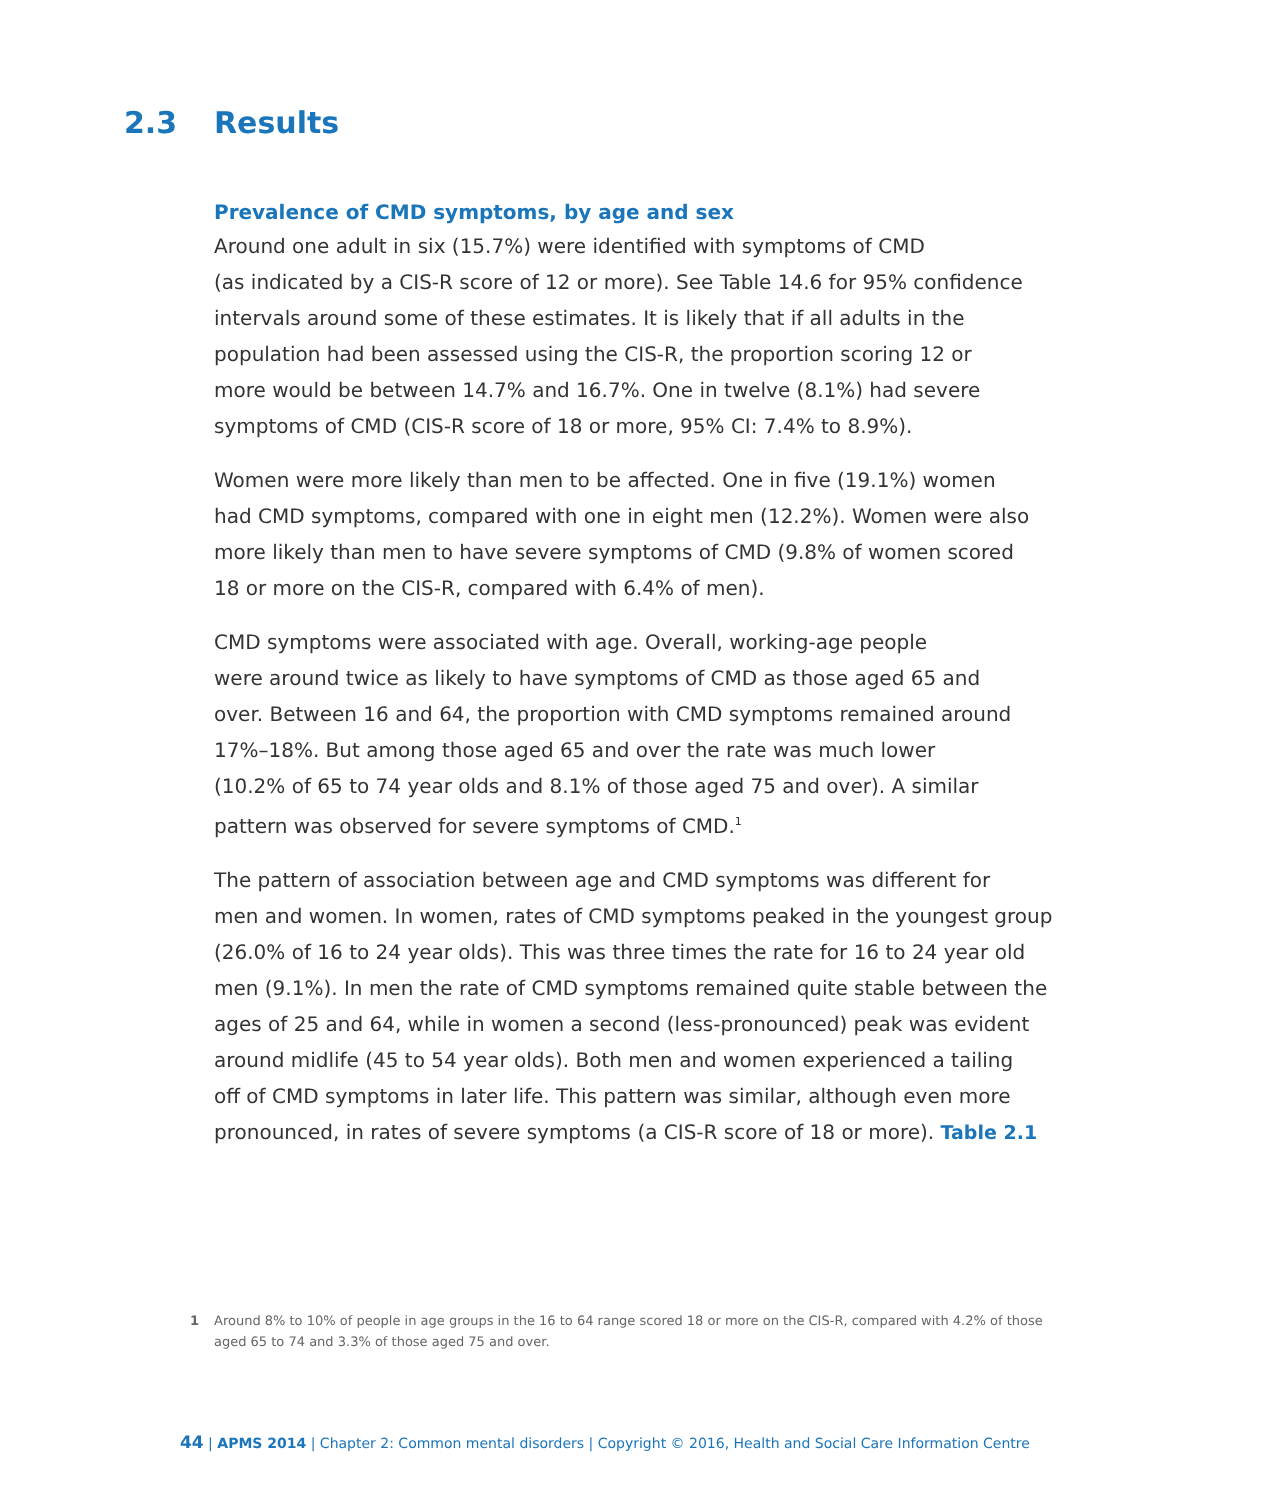2.3 Results
Prevalence of CMD symptoms, by age and sex
Around one adult in six (15.7%) were identified with symptoms of CMD
(as indicated by a CIS-R score of 12 or more). See Table 14.6 for 95% confidence
intervals around some of these estimates. It is likely that if all adults in the
population had been assessed using the CIS-R, the proportion scoring 12 or
more would be between 14.7% and 16.7%. One in twelve (8.1%) had severe
symptoms of CMD (CIS-R score of 18 or more, 95% CI: 7.4% to 8.9%).
Women were more likely than men to be affected. One in five (19.1%) women
had CMD symptoms, compared with one in eight men (12.2%). Women were also
more likely than men to have severe symptoms of CMD (9.8% of women scored
18 or more on the CIS-R, compared with 6.4% of men).
CMD symptoms were associated with age. Overall, working-age people
were around twice as likely to have symptoms of CMD as those aged 65 and
over. Between 16 and 64, the proportion with CMD symptoms remained around
17%–18%. But among those aged 65 and over the rate was much lower
(10.2% of 65 to 74 year olds and 8.1% of those aged 75 and over). A similar
pattern was observed for severe symptoms of CMD.<sup>1</sup>
The pattern of association between age and CMD symptoms was different for
men and women. In women, rates of CMD symptoms peaked in the youngest group
(26.0% of 16 to 24 year olds). This was three times the rate for 16 to 24 year old
men (9.1%). In men the rate of CMD symptoms remained quite stable between the
ages of 25 and 64, while in women a second (less-pronounced) peak was evident
around midlife (45 to 54 year olds). Both men and women experienced a tailing
off of CMD symptoms in later life. This pattern was similar, although even more
pronounced, in rates of severe symptoms (a CIS-R score of 18 or more). Table 2.1
1 Around 8% to 10% of people in age groups in the 16 to 64 range scored 18 or more on the CIS-R, compared with 4.2% of those aged 65 to 74 and 3.3% of those aged 75 and over.
44 | APMS 2014 | Chapter 2: Common mental disorders | Copyright © 2016, Health and Social Care Information Centre